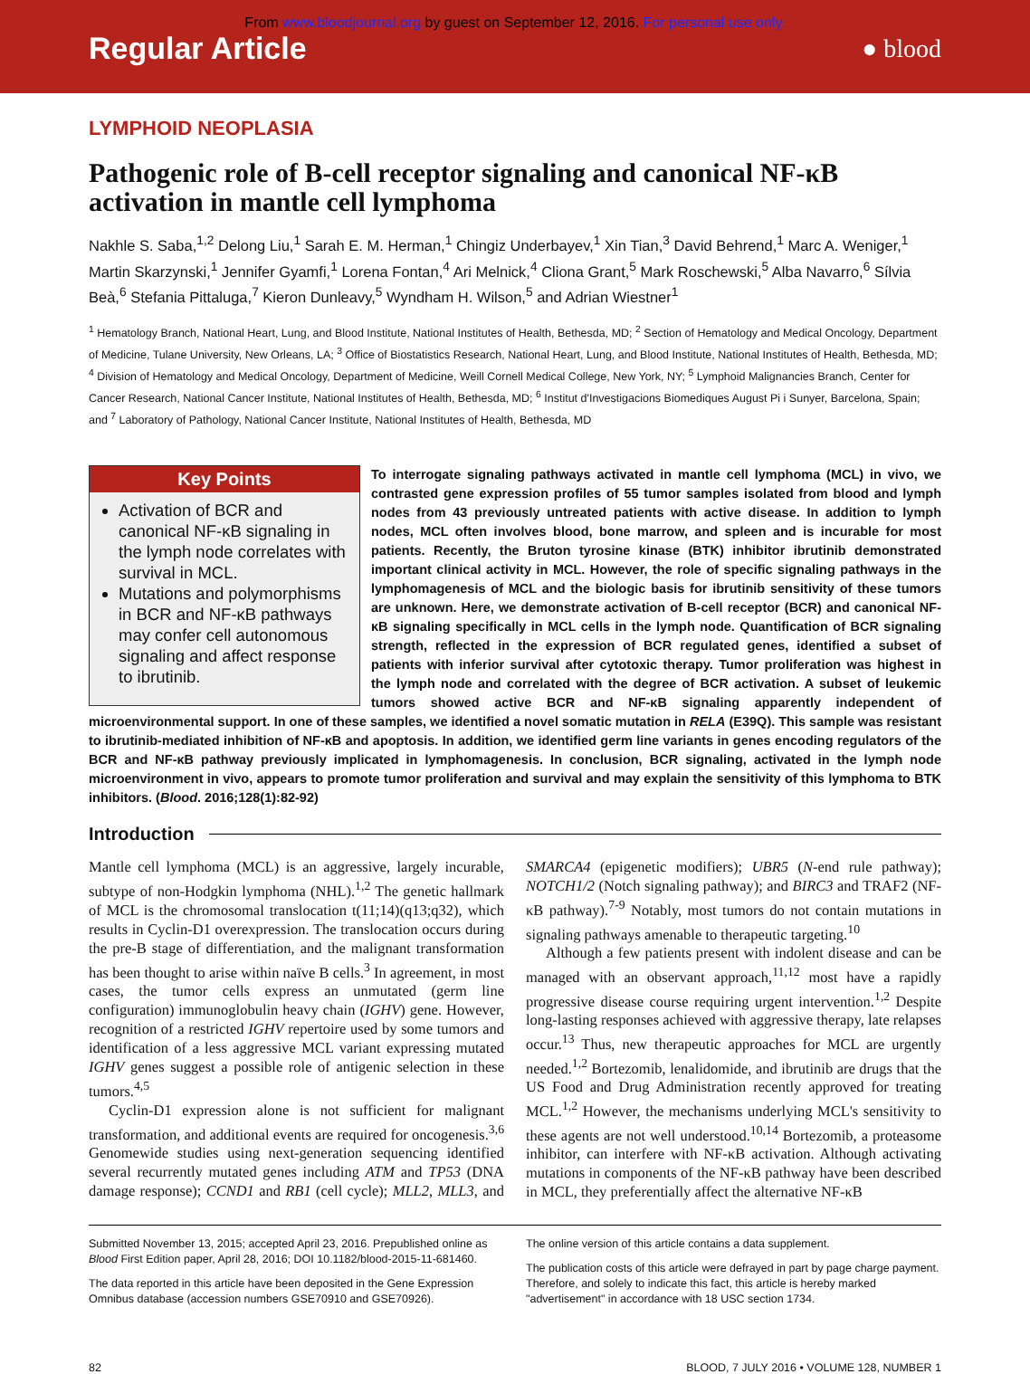From www.bloodjournal.org by guest on September 12, 2016. For personal use only.
Regular Article
● blood
LYMPHOID NEOPLASIA
Pathogenic role of B-cell receptor signaling and canonical NF-κB activation in mantle cell lymphoma
Nakhle S. Saba,<sup>1,2</sup> Delong Liu,<sup>1</sup> Sarah E. M. Herman,<sup>1</sup> Chingiz Underbayev,<sup>1</sup> Xin Tian,<sup>3</sup> David Behrend,<sup>1</sup> Marc A. Weniger,<sup>1</sup> Martin Skarzynski,<sup>1</sup> Jennifer Gyamfi,<sup>1</sup> Lorena Fontan,<sup>4</sup> Ari Melnick,<sup>4</sup> Cliona Grant,<sup>5</sup> Mark Roschewski,<sup>5</sup> Alba Navarro,<sup>6</sup> Sílvia Beà,<sup>6</sup> Stefania Pittaluga,<sup>7</sup> Kieron Dunleavy,<sup>5</sup> Wyndham H. Wilson,<sup>5</sup> and Adrian Wiestner<sup>1</sup>
<sup>1</sup> Hematology Branch, National Heart, Lung, and Blood Institute, National Institutes of Health, Bethesda, MD; <sup>2</sup> Section of Hematology and Medical Oncology, Department of Medicine, Tulane University, New Orleans, LA; <sup>3</sup> Office of Biostatistics Research, National Heart, Lung, and Blood Institute, National Institutes of Health, Bethesda, MD; <sup>4</sup> Division of Hematology and Medical Oncology, Department of Medicine, Weill Cornell Medical College, New York, NY; <sup>5</sup> Lymphoid Malignancies Branch, Center for Cancer Research, National Cancer Institute, National Institutes of Health, Bethesda, MD; <sup>6</sup> Institut d'Investigacions Biomediques August Pi i Sunyer, Barcelona, Spain; and <sup>7</sup> Laboratory of Pathology, National Cancer Institute, National Institutes of Health, Bethesda, MD
Key Points
Activation of BCR and canonical NF-κB signaling in the lymph node correlates with survival in MCL.
Mutations and polymorphisms in BCR and NF-κB pathways may confer cell autonomous signaling and affect response to ibrutinib.
To interrogate signaling pathways activated in mantle cell lymphoma (MCL) in vivo, we contrasted gene expression profiles of 55 tumor samples isolated from blood and lymph nodes from 43 previously untreated patients with active disease. In addition to lymph nodes, MCL often involves blood, bone marrow, and spleen and is incurable for most patients. Recently, the Bruton tyrosine kinase (BTK) inhibitor ibrutinib demonstrated important clinical activity in MCL. However, the role of specific signaling pathways in the lymphomagenesis of MCL and the biologic basis for ibrutinib sensitivity of these tumors are unknown. Here, we demonstrate activation of B-cell receptor (BCR) and canonical NF-κB signaling specifically in MCL cells in the lymph node. Quantification of BCR signaling strength, reflected in the expression of BCR regulated genes, identified a subset of patients with inferior survival after cytotoxic therapy. Tumor proliferation was highest in the lymph node and correlated with the degree of BCR activation. A subset of leukemic tumors showed active BCR and NF-κB signaling apparently independent of microenvironmental support. In one of these samples, we identified a novel somatic mutation in RELA (E39Q). This sample was resistant to ibrutinib-mediated inhibition of NF-κB and apoptosis. In addition, we identified germ line variants in genes encoding regulators of the BCR and NF-κB pathway previously implicated in lymphomagenesis. In conclusion, BCR signaling, activated in the lymph node microenvironment in vivo, appears to promote tumor proliferation and survival and may explain the sensitivity of this lymphoma to BTK inhibitors. (Blood. 2016;128(1):82-92)
Introduction
Mantle cell lymphoma (MCL) is an aggressive, largely incurable, subtype of non-Hodgkin lymphoma (NHL).<sup>1,2</sup> The genetic hallmark of MCL is the chromosomal translocation t(11;14)(q13;q32), which results in Cyclin-D1 overexpression. The translocation occurs during the pre-B stage of differentiation, and the malignant transformation has been thought to arise within naïve B cells.<sup>3</sup> In agreement, in most cases, the tumor cells express an unmutated (germ line configuration) immunoglobulin heavy chain (IGHV) gene. However, recognition of a restricted IGHV repertoire used by some tumors and identification of a less aggressive MCL variant expressing mutated IGHV genes suggest a possible role of antigenic selection in these tumors.<sup>4,5</sup>
Cyclin-D1 expression alone is not sufficient for malignant transformation, and additional events are required for oncogenesis.<sup>3,6</sup> Genomewide studies using next-generation sequencing identified several recurrently mutated genes including ATM and TP53 (DNA damage response); CCND1 and RB1 (cell cycle); MLL2, MLL3, and SMARCA4 (epigenetic modifiers); UBR5 (N-end rule pathway); NOTCH1/2 (Notch signaling pathway); and BIRC3 and TRAF2 (NF-κB pathway).<sup>7-9</sup> Notably, most tumors do not contain mutations in signaling pathways amenable to therapeutic targeting.<sup>10</sup>
Although a few patients present with indolent disease and can be managed with an observant approach,<sup>11,12</sup> most have a rapidly progressive disease course requiring urgent intervention.<sup>1,2</sup> Despite long-lasting responses achieved with aggressive therapy, late relapses occur.<sup>13</sup> Thus, new therapeutic approaches for MCL are urgently needed.<sup>1,2</sup> Bortezomib, lenalidomide, and ibrutinib are drugs that the US Food and Drug Administration recently approved for treating MCL.<sup>1,2</sup> However, the mechanisms underlying MCL's sensitivity to these agents are not well understood.<sup>10,14</sup> Bortezomib, a proteasome inhibitor, can interfere with NF-κB activation. Although activating mutations in components of the NF-κB pathway have been described in MCL, they preferentially affect the alternative NF-κB
Submitted November 13, 2015; accepted April 23, 2016. Prepublished online as Blood First Edition paper, April 28, 2016; DOI 10.1182/blood-2015-11-681460.
The data reported in this article have been deposited in the Gene Expression Omnibus database (accession numbers GSE70910 and GSE70926).
The online version of this article contains a data supplement.
The publication costs of this article were defrayed in part by page charge payment. Therefore, and solely to indicate this fact, this article is hereby marked "advertisement" in accordance with 18 USC section 1734.
82 BLOOD, 7 JULY 2016 • VOLUME 128, NUMBER 1